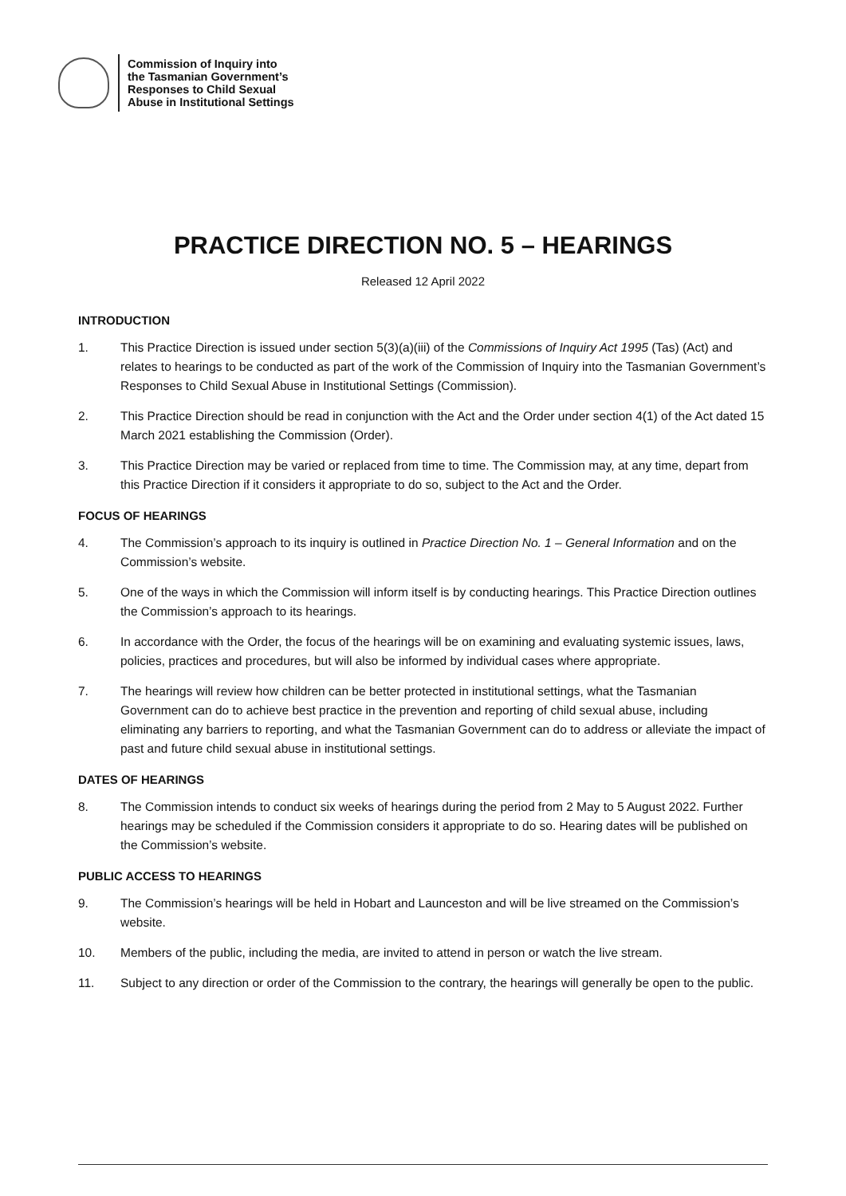Commission of Inquiry into
the Tasmanian Government’s
Responses to Child Sexual
Abuse in Institutional Settings
PRACTICE DIRECTION NO. 5 – HEARINGS
Released 12 April 2022
INTRODUCTION
1. This Practice Direction is issued under section 5(3)(a)(iii) of the Commissions of Inquiry Act 1995 (Tas) (Act) and relates to hearings to be conducted as part of the work of the Commission of Inquiry into the Tasmanian Government’s Responses to Child Sexual Abuse in Institutional Settings (Commission).
2. This Practice Direction should be read in conjunction with the Act and the Order under section 4(1) of the Act dated 15 March 2021 establishing the Commission (Order).
3. This Practice Direction may be varied or replaced from time to time. The Commission may, at any time, depart from this Practice Direction if it considers it appropriate to do so, subject to the Act and the Order.
FOCUS OF HEARINGS
4. The Commission’s approach to its inquiry is outlined in Practice Direction No. 1 – General Information and on the Commission’s website.
5. One of the ways in which the Commission will inform itself is by conducting hearings. This Practice Direction outlines the Commission’s approach to its hearings.
6. In accordance with the Order, the focus of the hearings will be on examining and evaluating systemic issues, laws, policies, practices and procedures, but will also be informed by individual cases where appropriate.
7. The hearings will review how children can be better protected in institutional settings, what the Tasmanian Government can do to achieve best practice in the prevention and reporting of child sexual abuse, including eliminating any barriers to reporting, and what the Tasmanian Government can do to address or alleviate the impact of past and future child sexual abuse in institutional settings.
DATES OF HEARINGS
8. The Commission intends to conduct six weeks of hearings during the period from 2 May to 5 August 2022. Further hearings may be scheduled if the Commission considers it appropriate to do so. Hearing dates will be published on the Commission’s website.
PUBLIC ACCESS TO HEARINGS
9. The Commission’s hearings will be held in Hobart and Launceston and will be live streamed on the Commission’s website.
10. Members of the public, including the media, are invited to attend in person or watch the live stream.
11. Subject to any direction or order of the Commission to the contrary, the hearings will generally be open to the public.